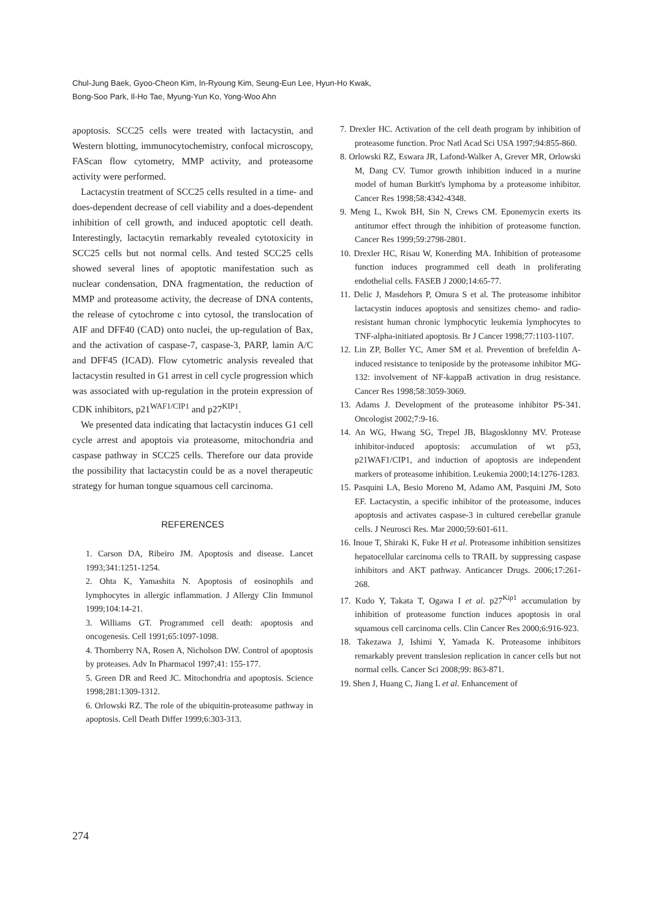Chul-Jung Baek, Gyoo-Cheon Kim, In-Ryoung Kim, Seung-Eun Lee, Hyun-Ho Kwak,
Bong-Soo Park, Il-Ho Tae, Myung-Yun Ko, Yong-Woo Ahn
apoptosis. SCC25 cells were treated with lactacystin, and Western blotting, immunocytochemistry, confocal microscopy, FAScan flow cytometry, MMP activity, and proteasome activity were performed.
Lactacystin treatment of SCC25 cells resulted in a time- and does-dependent decrease of cell viability and a does-dependent inhibition of cell growth, and induced apoptotic cell death. Interestingly, lactacytin remarkably revealed cytotoxicity in SCC25 cells but not normal cells. And tested SCC25 cells showed several lines of apoptotic manifestation such as nuclear condensation, DNA fragmentation, the reduction of MMP and proteasome activity, the decrease of DNA contents, the release of cytochrome c into cytosol, the translocation of AIF and DFF40 (CAD) onto nuclei, the up-regulation of Bax, and the activation of caspase-7, caspase-3, PARP, lamin A/C and DFF45 (ICAD). Flow cytometric analysis revealed that lactacystin resulted in G1 arrest in cell cycle progression which was associated with up-regulation in the protein expression of CDK inhibitors, p21<sup>WAF1/CIP1</sup> and p27<sup>KIP1</sup>.
We presented data indicating that lactacystin induces G1 cell cycle arrest and apoptois via proteasome, mitochondria and caspase pathway in SCC25 cells. Therefore our data provide the possibility that lactacystin could be as a novel therapeutic strategy for human tongue squamous cell carcinoma.
REFERENCES
1. Carson DA, Ribeiro JM. Apoptosis and disease. Lancet 1993;341:1251-1254.
2. Ohta K, Yamashita N. Apoptosis of eosinophils and lymphocytes in allergic inflammation. J Allergy Clin Immunol 1999;104:14-21.
3. Williams GT. Programmed cell death: apoptosis and oncogenesis. Cell 1991;65:1097-1098.
4. Thornberry NA, Rosen A, Nicholson DW. Control of apoptosis by proteases. Adv In Pharmacol 1997;41: 155-177.
5. Green DR and Reed JC. Mitochondria and apoptosis. Science 1998;281:1309-1312.
6. Orlowski RZ. The role of the ubiquitin-proteasome pathway in apoptosis. Cell Death Differ 1999;6:303-313.
7. Drexler HC. Activation of the cell death program by inhibition of proteasome function. Proc Natl Acad Sci USA 1997;94:855-860.
8. Orlowski RZ, Eswara JR, Lafond-Walker A, Grever MR, Orlowski M, Dang CV. Tumor growth inhibition induced in a murine model of human Burkitt's lymphoma by a proteasome inhibitor. Cancer Res 1998;58:4342-4348.
9. Meng L, Kwok BH, Sin N, Crews CM. Eponemycin exerts its antitumor effect through the inhibition of proteasome function. Cancer Res 1999;59:2798-2801.
10. Drexler HC, Risau W, Konerding MA. Inhibition of proteasome function induces programmed cell death in proliferating endothelial cells. FASEB J 2000;14:65-77.
11. Delic J, Masdehors P, Omura S et al. The proteasome inhibitor lactacystin induces apoptosis and sensitizes chemo- and radio-resistant human chronic lymphocytic leukemia lymphocytes to TNF-alpha-initiated apoptosis. Br J Cancer 1998;77:1103-1107.
12. Lin ZP, Boller YC, Amer SM et al. Prevention of brefeldin A- induced resistance to teniposide by the proteasome inhibitor MG-132: involvement of NF-kappaB activation in drug resistance. Cancer Res 1998;58:3059-3069.
13. Adams J. Development of the proteasome inhibitor PS-341. Oncologist 2002;7:9-16.
14. An WG, Hwang SG, Trepel JB, Blagosklonny MV. Protease inhibitor-induced apoptosis: accumulation of wt p53, p21WAF1/CIP1, and induction of apoptosis are independent markers of proteasome inhibition. Leukemia 2000;14:1276-1283.
15. Pasquini LA, Besio Moreno M, Adamo AM, Pasquini JM, Soto EF. Lactacystin, a specific inhibitor of the proteasome, induces apoptosis and activates caspase-3 in cultured cerebellar granule cells. J Neurosci Res. Mar 2000;59:601-611.
16. Inoue T, Shiraki K, Fuke H et al. Proteasome inhibition sensitizes hepatocellular carcinoma cells to TRAIL by suppressing caspase inhibitors and AKT pathway. Anticancer Drugs. 2006;17:261-268.
17. Kudo Y, Takata T, Ogawa I et al. p27<sup>Kip1</sup> accumulation by inhibition of proteasome function induces apoptosis in oral squamous cell carcinoma cells. Clin Cancer Res 2000;6:916-923.
18. Takezawa J, Ishimi Y, Yamada K. Proteasome inhibitors remarkably prevent translesion replication in cancer cells but not normal cells. Cancer Sci 2008;99: 863-871.
19. Shen J, Huang C, Jiang L et al. Enhancement of
274